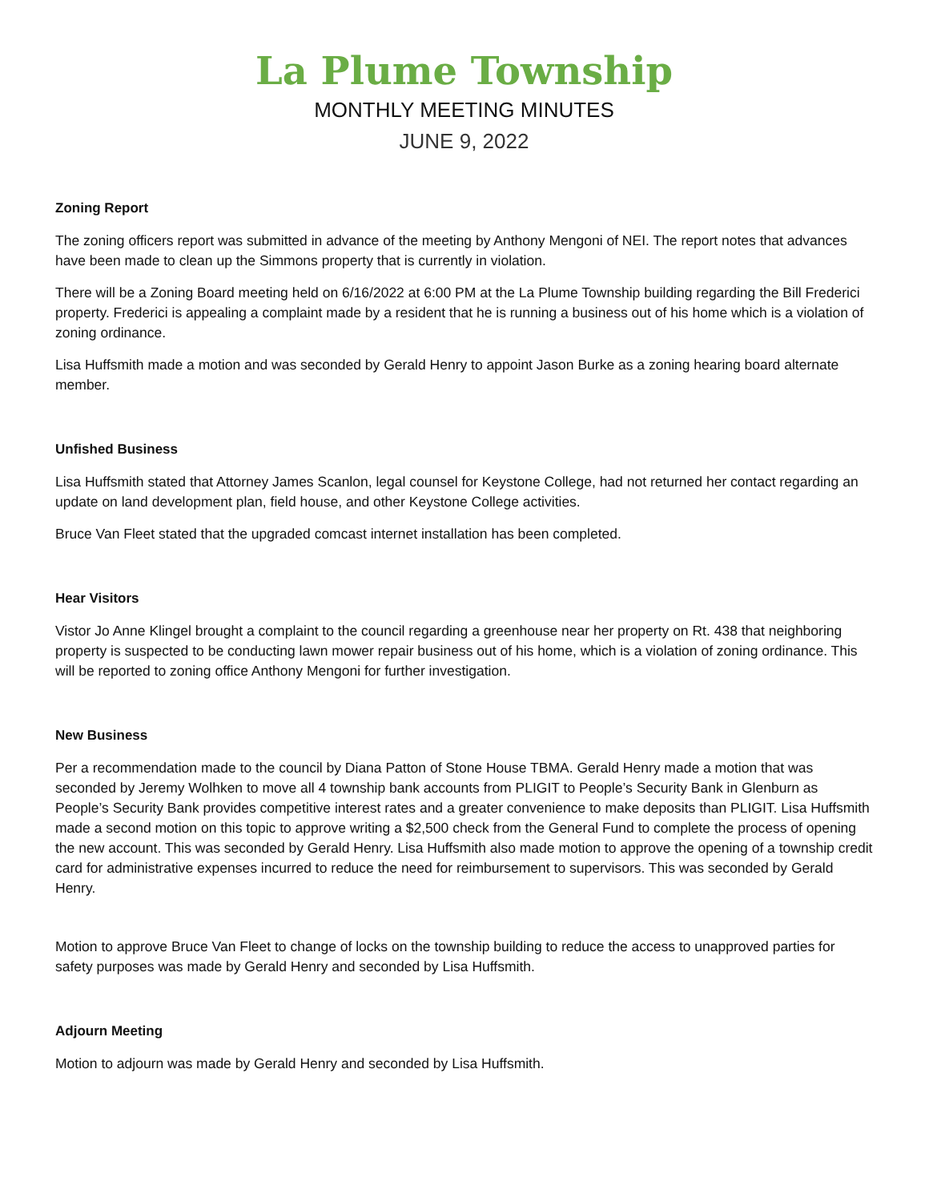La Plume Township
MONTHLY MEETING MINUTES
JUNE 9, 2022
Zoning Report
The zoning officers report was submitted in advance of the meeting by Anthony Mengoni of NEI. The report notes that advances have been made to clean up the Simmons property that is currently in violation.
There will be a Zoning Board meeting held on 6/16/2022 at 6:00 PM at the La Plume Township building regarding the Bill Frederici property. Frederici is appealing a complaint made by a resident that he is running a business out of his home which is a violation of zoning ordinance.
Lisa Huffsmith made a motion and was seconded by Gerald Henry to appoint Jason Burke as a zoning hearing board alternate member.
Unfished Business
Lisa Huffsmith stated that Attorney James Scanlon, legal counsel for Keystone College, had not returned her contact regarding an update on land development plan, field house, and other Keystone College activities.
Bruce Van Fleet stated that the upgraded comcast internet installation has been completed.
Hear Visitors
Vistor Jo Anne Klingel brought a complaint to the council regarding a greenhouse near her property on Rt. 438 that neighboring property is suspected to be conducting lawn mower repair business out of his home, which is a violation of zoning ordinance. This will be reported to zoning office Anthony Mengoni for further investigation.
New Business
Per a recommendation made to the council by Diana Patton of Stone House TBMA. Gerald Henry made a motion that was seconded by Jeremy Wolhken to move all 4 township bank accounts from PLIGIT to People’s Security Bank in Glenburn as People’s Security Bank provides competitive interest rates and a greater convenience to make deposits than PLIGIT. Lisa Huffsmith made a second motion on this topic to approve writing a $2,500 check from the General Fund to complete the process of opening the new account. This was seconded by Gerald Henry. Lisa Huffsmith also made motion to approve the opening of a township credit card for administrative expenses incurred to reduce the need for reimbursement to supervisors. This was seconded by Gerald Henry.
Motion to approve Bruce Van Fleet to change of locks on the township building to reduce the access to unapproved parties for safety purposes was made by Gerald Henry and seconded by Lisa Huffsmith.
Adjourn Meeting
Motion to adjourn was made by Gerald Henry and seconded by Lisa Huffsmith.